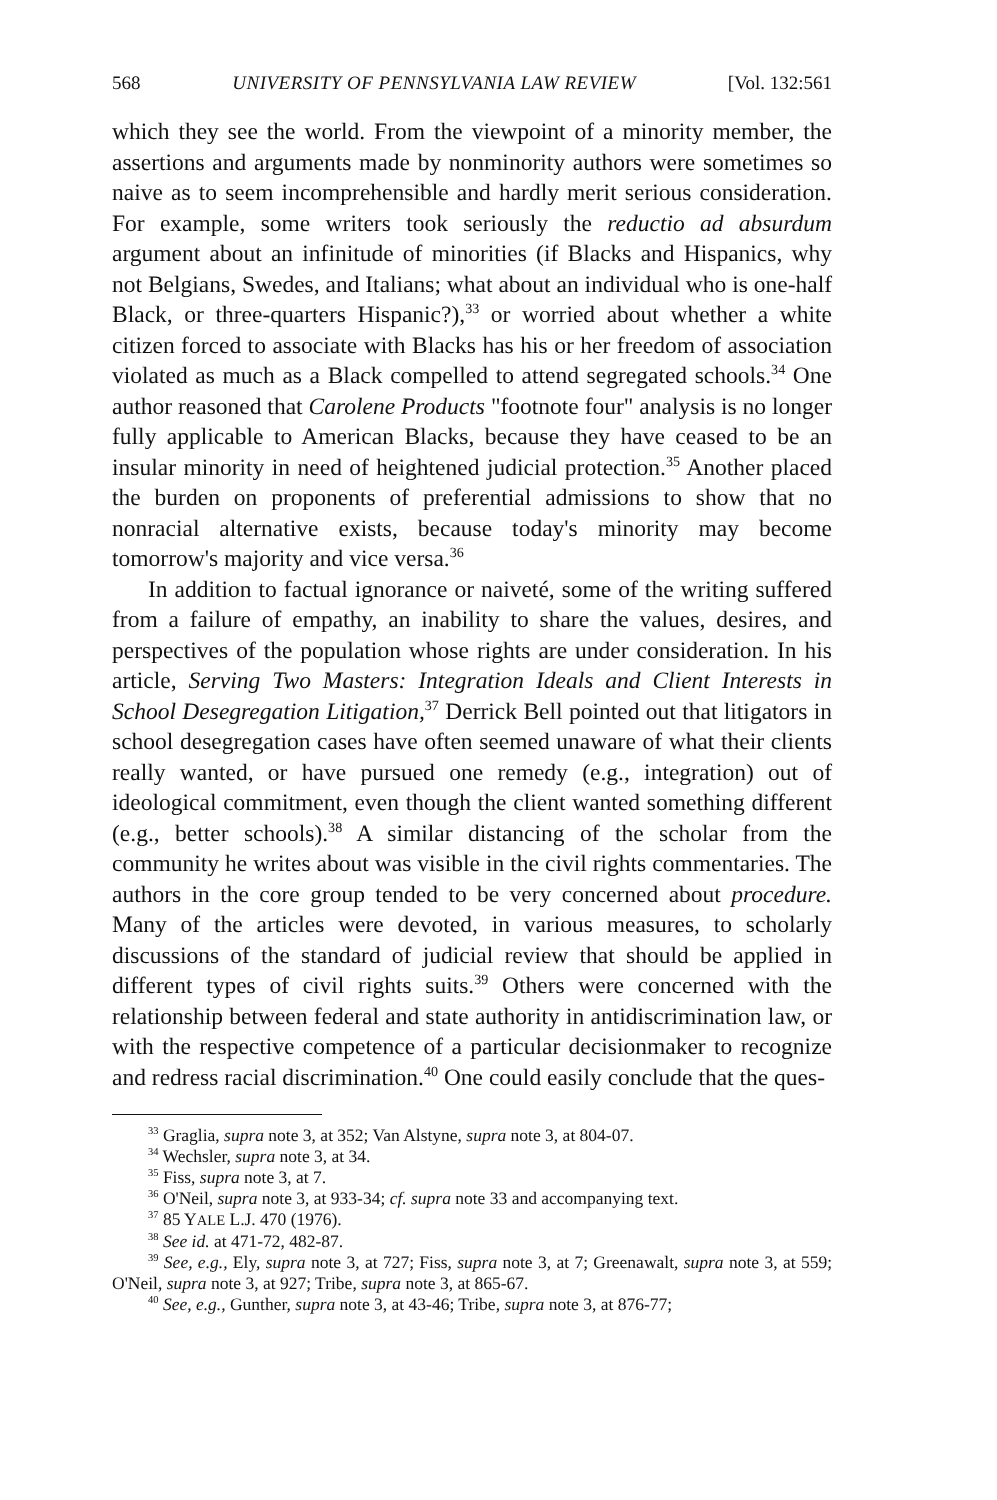568 UNIVERSITY OF PENNSYLVANIA LAW REVIEW [Vol. 132:561
which they see the world. From the viewpoint of a minority member, the assertions and arguments made by nonminority authors were sometimes so naive as to seem incomprehensible and hardly merit serious consideration. For example, some writers took seriously the reductio ad absurdum argument about an infinitude of minorities (if Blacks and Hispanics, why not Belgians, Swedes, and Italians; what about an individual who is one-half Black, or three-quarters Hispanic?),<sup>33</sup> or worried about whether a white citizen forced to associate with Blacks has his or her freedom of association violated as much as a Black compelled to attend segregated schools.<sup>34</sup> One author reasoned that Carolene Products "footnote four" analysis is no longer fully applicable to American Blacks, because they have ceased to be an insular minority in need of heightened judicial protection.<sup>35</sup> Another placed the burden on proponents of preferential admissions to show that no nonracial alternative exists, because today's minority may become tomorrow's majority and vice versa.<sup>36</sup>
In addition to factual ignorance or naiveté, some of the writing suffered from a failure of empathy, an inability to share the values, desires, and perspectives of the population whose rights are under consideration. In his article, Serving Two Masters: Integration Ideals and Client Interests in School Desegregation Litigation,<sup>37</sup> Derrick Bell pointed out that litigators in school desegregation cases have often seemed unaware of what their clients really wanted, or have pursued one remedy (e.g., integration) out of ideological commitment, even though the client wanted something different (e.g., better schools).<sup>38</sup> A similar distancing of the scholar from the community he writes about was visible in the civil rights commentaries. The authors in the core group tended to be very concerned about procedure. Many of the articles were devoted, in various measures, to scholarly discussions of the standard of judicial review that should be applied in different types of civil rights suits.<sup>39</sup> Others were concerned with the relationship between federal and state authority in antidiscrimination law, or with the respective competence of a particular decisionmaker to recognize and redress racial discrimination.<sup>40</sup> One could easily conclude that the ques-
<sup>33</sup> Graglia, supra note 3, at 352; Van Alstyne, supra note 3, at 804-07.
<sup>34</sup> Wechsler, supra note 3, at 34.
<sup>35</sup> Fiss, supra note 3, at 7.
<sup>36</sup> O'Neil, supra note 3, at 933-34; cf. supra note 33 and accompanying text.
<sup>37</sup> 85 YALE L.J. 470 (1976).
<sup>38</sup> See id. at 471-72, 482-87.
<sup>39</sup> See, e.g., Ely, supra note 3, at 727; Fiss, supra note 3, at 7; Greenawalt, supra note 3, at 559; O'Neil, supra note 3, at 927; Tribe, supra note 3, at 865-67.
<sup>40</sup> See, e.g., Gunther, supra note 3, at 43-46; Tribe, supra note 3, at 876-77;